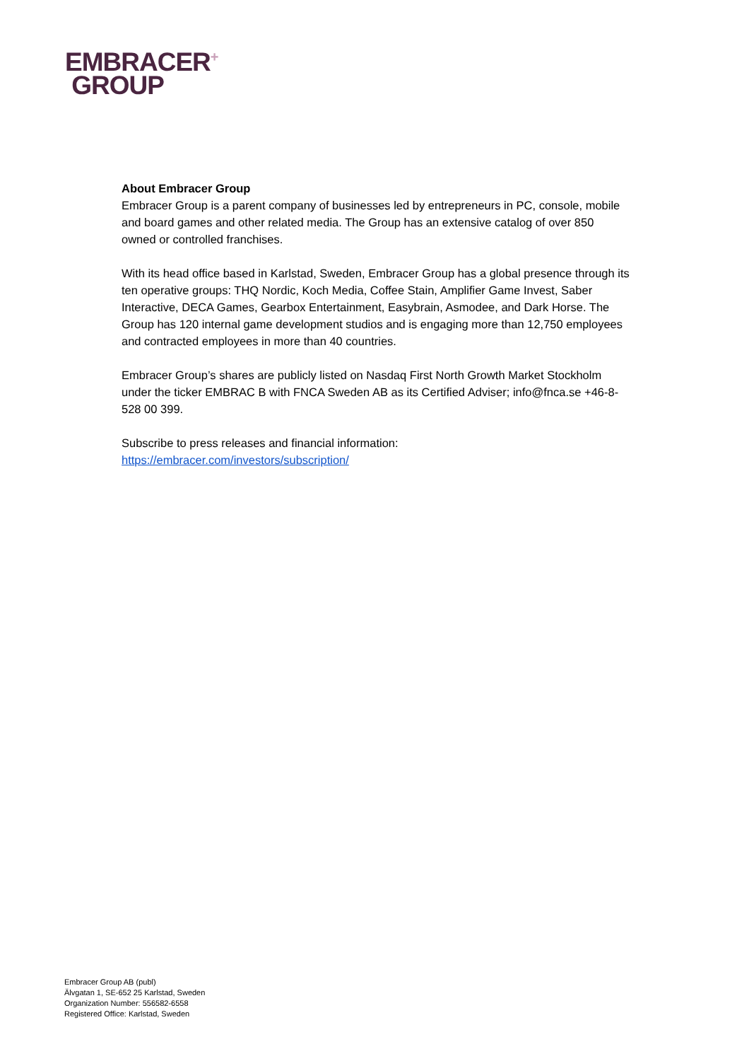EMBRACER<sup>+</sup>
GROUP
About Embracer Group
Embracer Group is a parent company of businesses led by entrepreneurs in PC, console, mobile and board games and other related media. The Group has an extensive catalog of over 850 owned or controlled franchises.
With its head office based in Karlstad, Sweden, Embracer Group has a global presence through its ten operative groups: THQ Nordic, Koch Media, Coffee Stain, Amplifier Game Invest, Saber Interactive, DECA Games, Gearbox Entertainment, Easybrain, Asmodee, and Dark Horse. The Group has 120 internal game development studios and is engaging more than 12,750 employees and contracted employees in more than 40 countries.
Embracer Group’s shares are publicly listed on Nasdaq First North Growth Market Stockholm under the ticker EMBRAC B with FNCA Sweden AB as its Certified Adviser; info@fnca.se +46-8-528 00 399.
Subscribe to press releases and financial information:
https://embracer.com/investors/subscription/
Embracer Group AB (publ)
Älvgatan 1, SE-652 25 Karlstad, Sweden
Organization Number: 556582-6558
Registered Office: Karlstad, Sweden